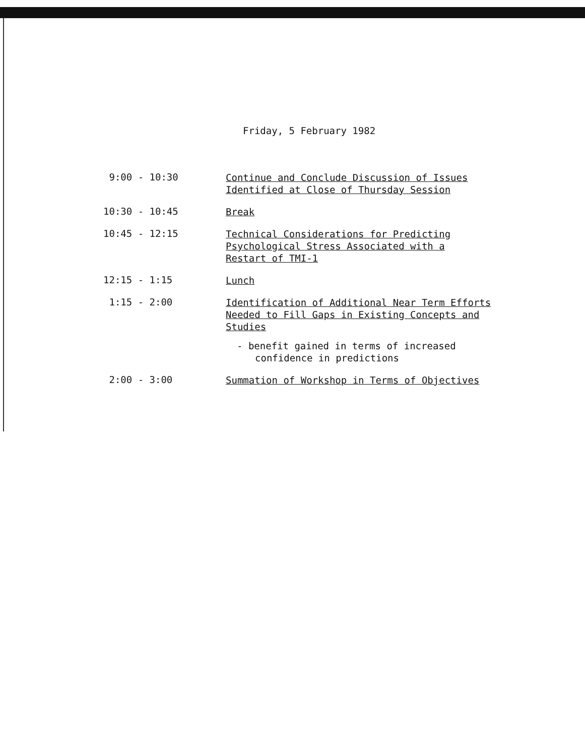Friday, 5 February 1982
9:00 - 10:30
Continue and Conclude Discussion of Issues
Identified at Close of Thursday Session
10:30 - 10:45
Break
10:45 - 12:15
Technical Considerations for Predicting
Psychological Stress Associated with a
Restart of TMI-1
12:15 - 1:15
Lunch
1:15 - 2:00
Identification of Additional Near Term Efforts
Needed to Fill Gaps in Existing Concepts and
Studies
- benefit gained in terms of increased
confidence in predictions
2:00 - 3:00
Summation of Workshop in Terms of Objectives